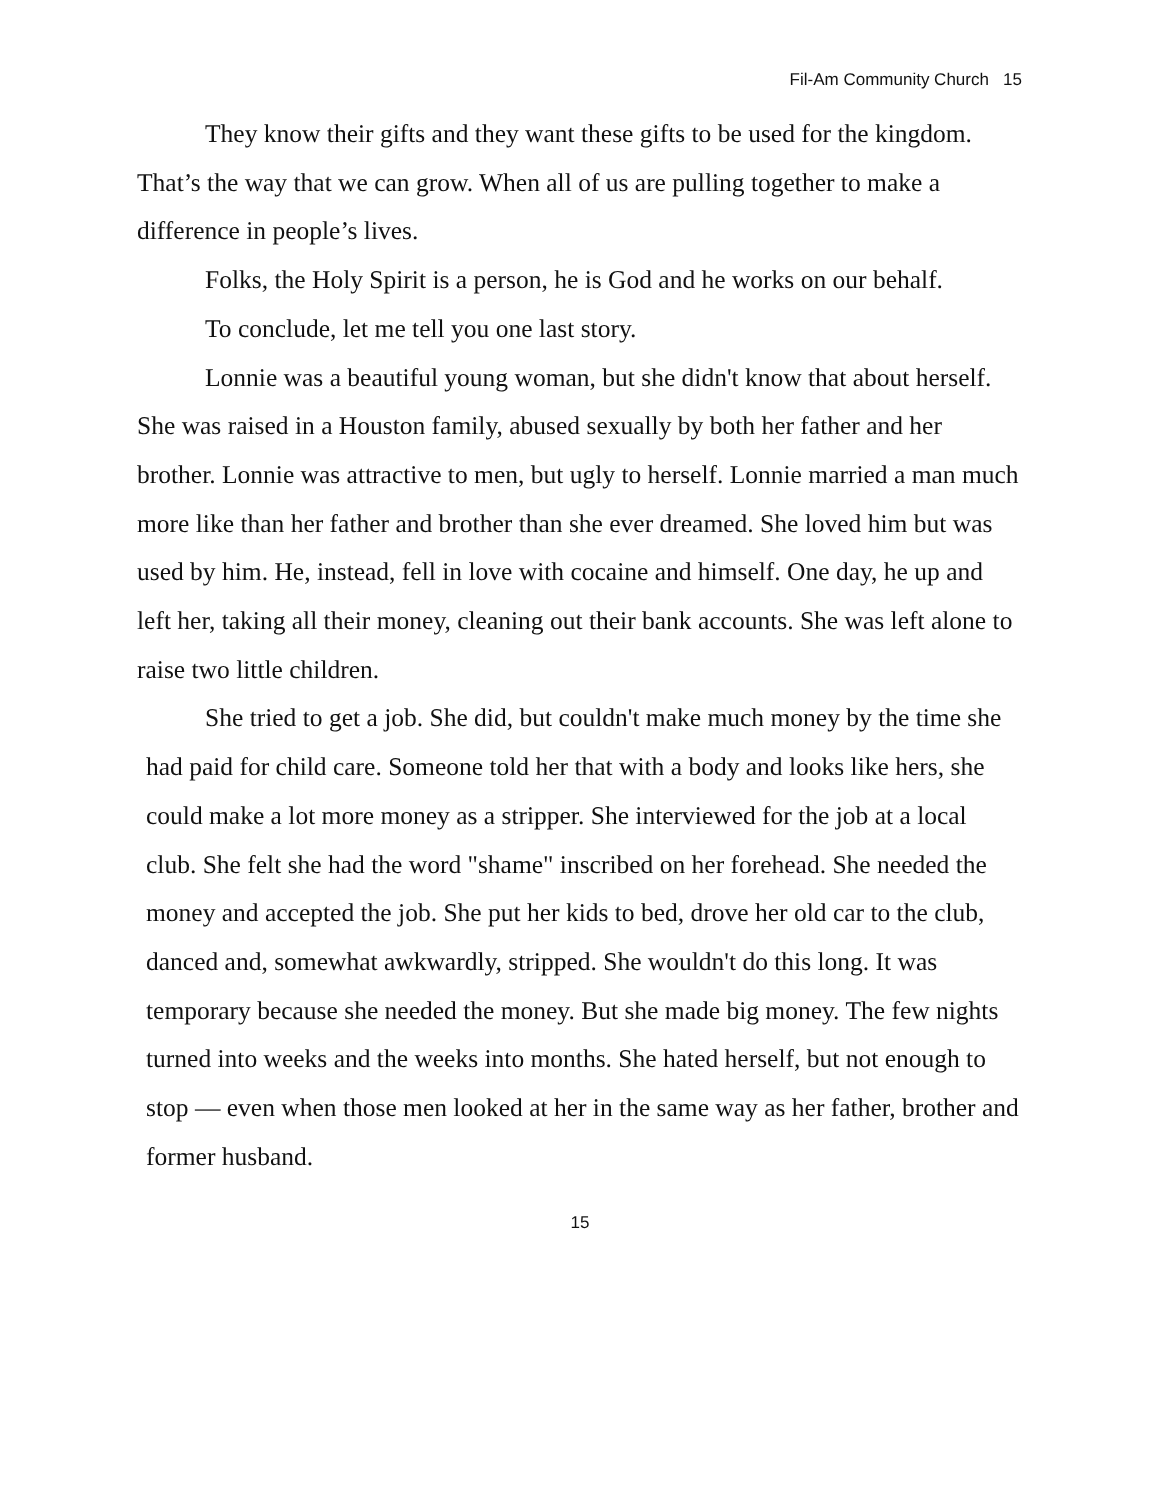Fil-Am Community Church 15
They know their gifts and they want these gifts to be used for the kingdom. That’s the way that we can grow. When all of us are pulling together to make a difference in people’s lives.
Folks, the Holy Spirit is a person, he is God and he works on our behalf.
To conclude, let me tell you one last story.
Lonnie was a beautiful young woman, but she didn't know that about herself. She was raised in a Houston family, abused sexually by both her father and her brother. Lonnie was attractive to men, but ugly to herself. Lonnie married a man much more like than her father and brother than she ever dreamed. She loved him but was used by him. He, instead, fell in love with cocaine and himself. One day, he up and left her, taking all their money, cleaning out their bank accounts. She was left alone to raise two little children.
She tried to get a job. She did, but couldn't make much money by the time she had paid for child care. Someone told her that with a body and looks like hers, she could make a lot more money as a stripper. She interviewed for the job at a local club. She felt she had the word "shame" inscribed on her forehead. She needed the money and accepted the job. She put her kids to bed, drove her old car to the club, danced and, somewhat awkwardly, stripped. She wouldn't do this long. It was temporary because she needed the money. But she made big money. The few nights turned into weeks and the weeks into months. She hated herself, but not enough to stop — even when those men looked at her in the same way as her father, brother and former husband.
15